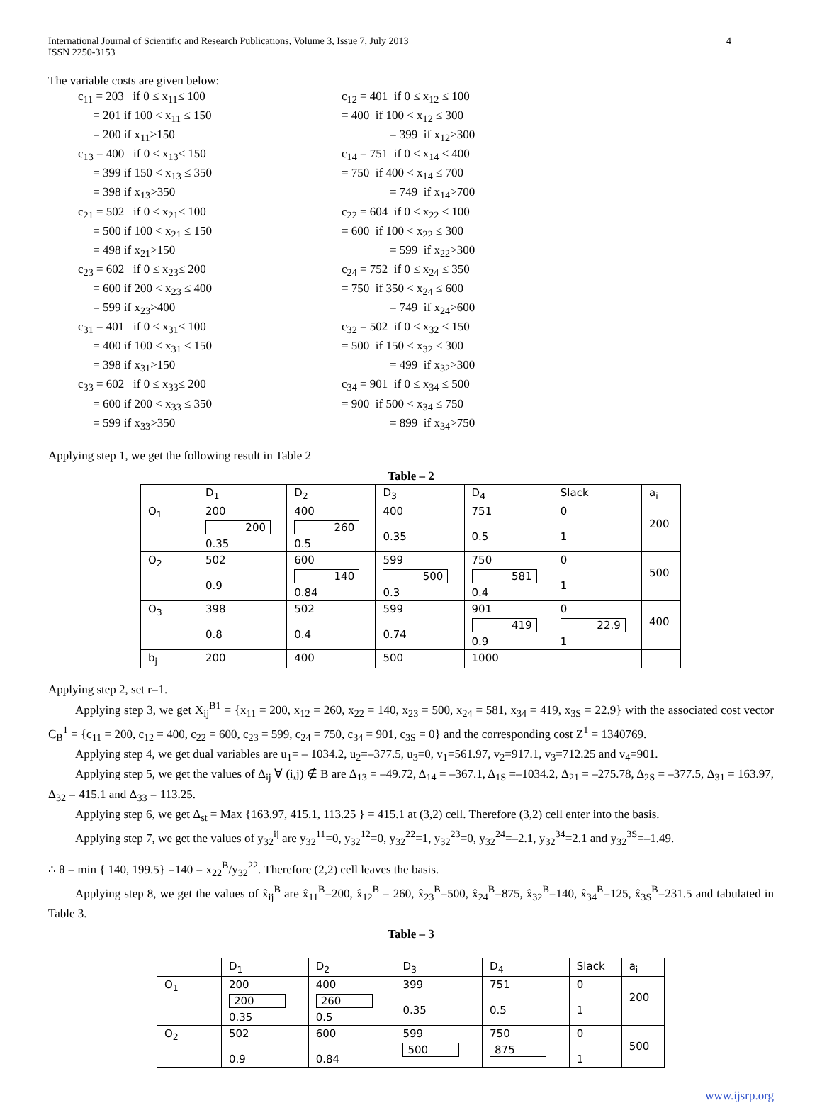International Journal of Scientific and Research Publications, Volume 3, Issue 7, July 2013
ISSN 2250-3153
4
The variable costs are given below:
c<sub>11</sub> = 203 if 0 ≤ x<sub>11</sub>≤ 100
= 201 if 100 < x<sub>11</sub> ≤ 150
= 200 if x<sub>11</sub>>150
c<sub>13</sub> = 400 if 0 ≤ x<sub>13</sub>≤ 150
= 399 if 150 < x<sub>13</sub> ≤ 350
= 398 if x<sub>13</sub>>350
c<sub>21</sub> = 502 if 0 ≤ x<sub>21</sub>≤ 100
= 500 if 100 < x<sub>21</sub> ≤ 150
= 498 if x<sub>21</sub>>150
c<sub>23</sub> = 602 if 0 ≤ x<sub>23</sub>≤ 200
= 600 if 200 < x<sub>23</sub> ≤ 400
= 599 if x<sub>23</sub>>400
c<sub>31</sub> = 401 if 0 ≤ x<sub>31</sub>≤ 100
= 400 if 100 < x<sub>31</sub> ≤ 150
= 398 if x<sub>31</sub>>150
c<sub>33</sub> = 602 if 0 ≤ x<sub>33</sub>≤ 200
= 600 if 200 < x<sub>33</sub> ≤ 350
= 599 if x<sub>33</sub>>350
c<sub>12</sub> = 401 if 0 ≤ x<sub>12</sub> ≤ 100
= 400 if 100 < x<sub>12</sub> ≤ 300
= 399 if x<sub>12</sub>>300
c<sub>14</sub> = 751 if 0 ≤ x<sub>14</sub> ≤ 400
= 750 if 400 < x<sub>14</sub> ≤ 700
= 749 if x<sub>14</sub>>700
c<sub>22</sub> = 604 if 0 ≤ x<sub>22</sub> ≤ 100
= 600 if 100 < x<sub>22</sub> ≤ 300
= 599 if x<sub>22</sub>>300
c<sub>24</sub> = 752 if 0 ≤ x<sub>24</sub> ≤ 350
= 750 if 350 < x<sub>24</sub> ≤ 600
= 749 if x<sub>24</sub>>600
c<sub>32</sub> = 502 if 0 ≤ x<sub>32</sub> ≤ 150
= 500 if 150 < x<sub>32</sub> ≤ 300
= 499 if x<sub>32</sub>>300
c<sub>34</sub> = 901 if 0 ≤ x<sub>34</sub> ≤ 500
= 900 if 500 < x<sub>34</sub> ≤ 750
= 899 if x<sub>34</sub>>750
Applying step 1, we get the following result in Table 2
Table – 2
| | D<sub>1</sub> | D<sub>2</sub> | D<sub>3</sub> | D<sub>4</sub> | Slack | a<sub>i</sub> |
| O<sub>1</sub> | 200 200 0.35 | 400 260 0.5 | 400 0.35 | 751 0.5 | 0 1 | 200 |
| O<sub>2</sub> | 502 0.9 | 600 140 0.84 | 599 500 0.3 | 750 581 0.4 | 0 1 | 500 |
| O<sub>3</sub> | 398 0.8 | 502 0.4 | 599 0.74 | 901 419 0.9 | 0 22.9 1 | 400 |
| b<sub>j</sub> | 200 | 400 | 500 | 1000 | | |
Applying step 2, set r=1.
Applying step 3, we get X<sub>ij</sub><sup>B1</sup> = {x<sub>11</sub> = 200, x<sub>12</sub> = 260, x<sub>22</sub> = 140, x<sub>23</sub> = 500, x<sub>24</sub> = 581, x<sub>34</sub> = 419, x<sub>3S</sub> = 22.9} with the associated cost vector C<sub>B</sub><sup>1</sup> = {c<sub>11</sub> = 200, c<sub>12</sub> = 400, c<sub>22</sub> = 600, c<sub>23</sub> = 599, c<sub>24</sub> = 750, c<sub>34</sub> = 901, c<sub>3S</sub> = 0} and the corresponding cost Z<sup>1</sup> = 1340769.
Applying step 4, we get dual variables are u<sub>1</sub>= – 1034.2, u<sub>2</sub>=–377.5, u<sub>3</sub>=0, v<sub>1</sub>=561.97, v<sub>2</sub>=917.1, v<sub>3</sub>=712.25 and v<sub>4</sub>=901.
Applying step 5, we get the values of Δ<sub>ij</sub> ∀ (i,j) ∉ B are Δ<sub>13</sub> = –49.72, Δ<sub>14</sub> = –367.1, Δ<sub>1S</sub> =–1034.2, Δ<sub>21</sub> = –275.78, Δ<sub>2S</sub> = –377.5, Δ<sub>31</sub> = 163.97, Δ<sub>32</sub> = 415.1 and Δ<sub>33</sub> = 113.25.
Applying step 6, we get Δ<sub>st</sub> = Max {163.97, 415.1, 113.25 } = 415.1 at (3,2) cell. Therefore (3,2) cell enter into the basis.
Applying step 7, we get the values of y<sub>32</sub><sup>ij</sup> are y<sub>32</sub><sup>11</sup>=0, y<sub>32</sub><sup>12</sup>=0, y<sub>32</sub><sup>22</sup>=1, y<sub>32</sub><sup>23</sup>=0, y<sub>32</sub><sup>24</sup>=–2.1, y<sub>32</sub><sup>34</sup>=2.1 and y<sub>32</sub><sup>3S</sup>=–1.49.
∴ θ = min { 140, 199.5} =140 = x<sub>22</sub><sup>B</sup>/y<sub>32</sub><sup>22</sup>. Therefore (2,2) cell leaves the basis.
Applying step 8, we get the values of x̂<sub>ij</sub><sup>B</sup> are x̂<sub>11</sub><sup>B</sup>=200, x̂<sub>12</sub><sup>B</sup> = 260, x̂<sub>23</sub><sup>B</sup>=500, x̂<sub>24</sub><sup>B</sup>=875, x̂<sub>32</sub><sup>B</sup>=140, x̂<sub>34</sub><sup>B</sup>=125, x̂<sub>3S</sub><sup>B</sup>=231.5 and tabulated in Table 3.
Table – 3
| | D<sub>1</sub> | D<sub>2</sub> | D<sub>3</sub> | D<sub>4</sub> | Slack | a<sub>i</sub> |
| O<sub>1</sub> | 200 200 0.35 | 400 260 0.5 | 399 0.35 | 751 0.5 | 0 1 | 200 |
| O<sub>2</sub> | 502 0.9 | 600 0.84 | 599 500 | 750 875 | 0 1 | 500 |
www.ijsrp.org